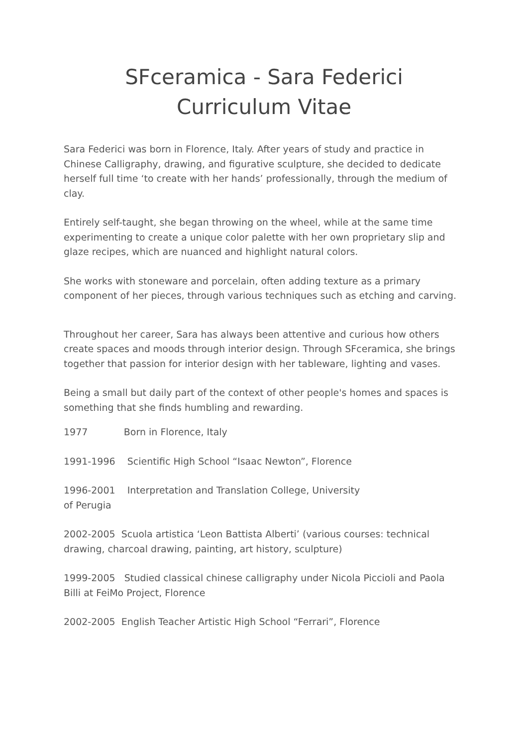SFceramica - Sara Federici
Curriculum Vitae
Sara Federici was born in Florence, Italy. After years of study and practice in Chinese Calligraphy, drawing, and figurative sculpture, she decided to dedicate herself full time ‘to create with her hands’ professionally, through the medium of clay.
Entirely self-taught, she began throwing on the wheel, while at the same time experimenting to create a unique color palette with her own proprietary slip and glaze recipes, which are nuanced and highlight natural colors.
She works with stoneware and porcelain, often adding texture as a primary component of her pieces, through various techniques such as etching and carving.
Throughout her career, Sara has always been attentive and curious how others create spaces and moods through interior design. Through SFceramica, she brings together that passion for interior design with her tableware, lighting and vases.
Being a small but daily part of the context of other people's homes and spaces is something that she finds humbling and rewarding.
1977 Born in Florence, Italy
1991-1996 Scientific High School “Isaac Newton”, Florence
1996-2001 Interpretation and Translation College, University
of Perugia
2002-2005 Scuola artistica ‘Leon Battista Alberti’ (various courses: technical drawing, charcoal drawing, painting, art history, sculpture)
1999-2005 Studied classical chinese calligraphy under Nicola Piccioli and Paola Billi at FeiMo Project, Florence
2002-2005 English Teacher Artistic High School “Ferrari”, Florence